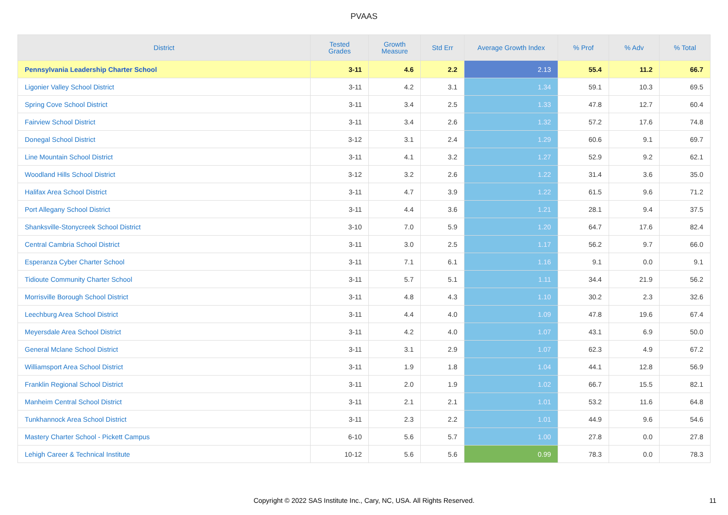PVAAS
| District | Tested Grades | Growth Measure | Std Err | Average Growth Index | % Prof | % Adv | % Total |
| --- | --- | --- | --- | --- | --- | --- | --- |
| Pennsylvania Leadership Charter School | 3-11 | 4.6 | 2.2 | 2.13 | 55.4 | 11.2 | 66.7 |
| Ligonier Valley School District | 3-11 | 4.2 | 3.1 | 1.34 | 59.1 | 10.3 | 69.5 |
| Spring Cove School District | 3-11 | 3.4 | 2.5 | 1.33 | 47.8 | 12.7 | 60.4 |
| Fairview School District | 3-11 | 3.4 | 2.6 | 1.32 | 57.2 | 17.6 | 74.8 |
| Donegal School District | 3-12 | 3.1 | 2.4 | 1.29 | 60.6 | 9.1 | 69.7 |
| Line Mountain School District | 3-11 | 4.1 | 3.2 | 1.27 | 52.9 | 9.2 | 62.1 |
| Woodland Hills School District | 3-12 | 3.2 | 2.6 | 1.22 | 31.4 | 3.6 | 35.0 |
| Halifax Area School District | 3-11 | 4.7 | 3.9 | 1.22 | 61.5 | 9.6 | 71.2 |
| Port Allegany School District | 3-11 | 4.4 | 3.6 | 1.21 | 28.1 | 9.4 | 37.5 |
| Shanksville-Stonycreek School District | 3-10 | 7.0 | 5.9 | 1.20 | 64.7 | 17.6 | 82.4 |
| Central Cambria School District | 3-11 | 3.0 | 2.5 | 1.17 | 56.2 | 9.7 | 66.0 |
| Esperanza Cyber Charter School | 3-11 | 7.1 | 6.1 | 1.16 | 9.1 | 0.0 | 9.1 |
| Tidioute Community Charter School | 3-11 | 5.7 | 5.1 | 1.11 | 34.4 | 21.9 | 56.2 |
| Morrisville Borough School District | 3-11 | 4.8 | 4.3 | 1.10 | 30.2 | 2.3 | 32.6 |
| Leechburg Area School District | 3-11 | 4.4 | 4.0 | 1.09 | 47.8 | 19.6 | 67.4 |
| Meyersdale Area School District | 3-11 | 4.2 | 4.0 | 1.07 | 43.1 | 6.9 | 50.0 |
| General Mclane School District | 3-11 | 3.1 | 2.9 | 1.07 | 62.3 | 4.9 | 67.2 |
| Williamsport Area School District | 3-11 | 1.9 | 1.8 | 1.04 | 44.1 | 12.8 | 56.9 |
| Franklin Regional School District | 3-11 | 2.0 | 1.9 | 1.02 | 66.7 | 15.5 | 82.1 |
| Manheim Central School District | 3-11 | 2.1 | 2.1 | 1.01 | 53.2 | 11.6 | 64.8 |
| Tunkhannock Area School District | 3-11 | 2.3 | 2.2 | 1.01 | 44.9 | 9.6 | 54.6 |
| Mastery Charter School - Pickett Campus | 6-10 | 5.6 | 5.7 | 1.00 | 27.8 | 0.0 | 27.8 |
| Lehigh Career & Technical Institute | 10-12 | 5.6 | 5.6 | 0.99 | 78.3 | 0.0 | 78.3 |
Copyright © 2022 SAS Institute Inc., Cary, NC, USA. All Rights Reserved.
11